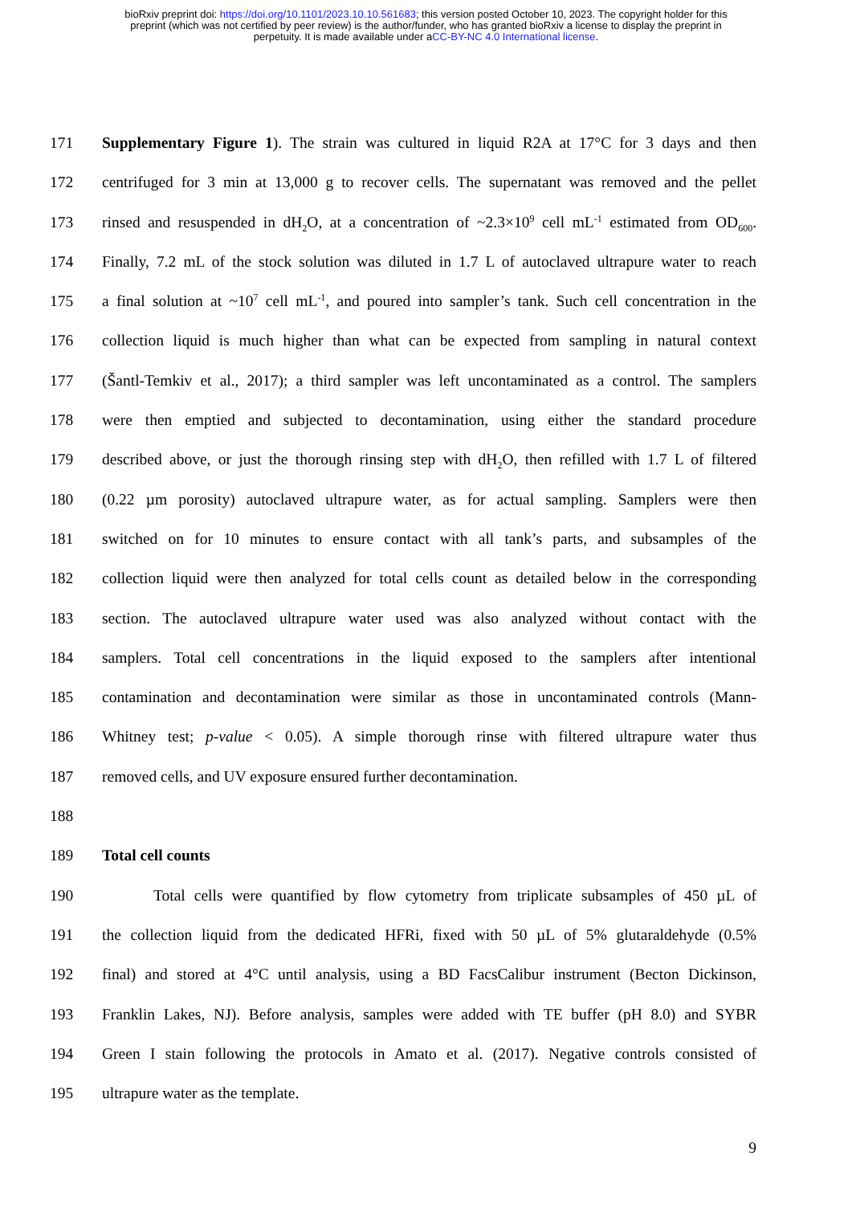bioRxiv preprint doi: https://doi.org/10.1101/2023.10.10.561683; this version posted October 10, 2023. The copyright holder for this
preprint (which was not certified by peer review) is the author/funder, who has granted bioRxiv a license to display the preprint in
perpetuity. It is made available under aCC-BY-NC 4.0 International license.
171 Supplementary Figure 1). The strain was cultured in liquid R2A at 17°C for 3 days and then
172 centrifuged for 3 min at 13,000 g to recover cells. The supernatant was removed and the pellet
173 rinsed and resuspended in dH<sub>2</sub>O, at a concentration of ~2.3×10<sup>9</sup> cell mL<sup>-1</sup> estimated from OD<sub>600</sub>.
174 Finally, 7.2 mL of the stock solution was diluted in 1.7 L of autoclaved ultrapure water to reach
175 a final solution at ~10<sup>7</sup> cell mL<sup>-1</sup>, and poured into sampler’s tank. Such cell concentration in the
176 collection liquid is much higher than what can be expected from sampling in natural context
177 (Šantl-Temkiv et al., 2017); a third sampler was left uncontaminated as a control. The samplers
178 were then emptied and subjected to decontamination, using either the standard procedure
179 described above, or just the thorough rinsing step with dH<sub>2</sub>O, then refilled with 1.7 L of filtered
180 (0.22 µm porosity) autoclaved ultrapure water, as for actual sampling. Samplers were then
181 switched on for 10 minutes to ensure contact with all tank’s parts, and subsamples of the
182 collection liquid were then analyzed for total cells count as detailed below in the corresponding
183 section. The autoclaved ultrapure water used was also analyzed without contact with the
184 samplers. Total cell concentrations in the liquid exposed to the samplers after intentional
185 contamination and decontamination were similar as those in uncontaminated controls (Mann-
186 Whitney test; p-value < 0.05). A simple thorough rinse with filtered ultrapure water thus
187 removed cells, and UV exposure ensured further decontamination.
188
189 Total cell counts
190 Total cells were quantified by flow cytometry from triplicate subsamples of 450 µL of
191 the collection liquid from the dedicated HFRi, fixed with 50 µL of 5% glutaraldehyde (0.5%
192 final) and stored at 4°C until analysis, using a BD FacsCalibur instrument (Becton Dickinson,
193 Franklin Lakes, NJ). Before analysis, samples were added with TE buffer (pH 8.0) and SYBR
194 Green I stain following the protocols in Amato et al. (2017). Negative controls consisted of
195 ultrapure water as the template.
9